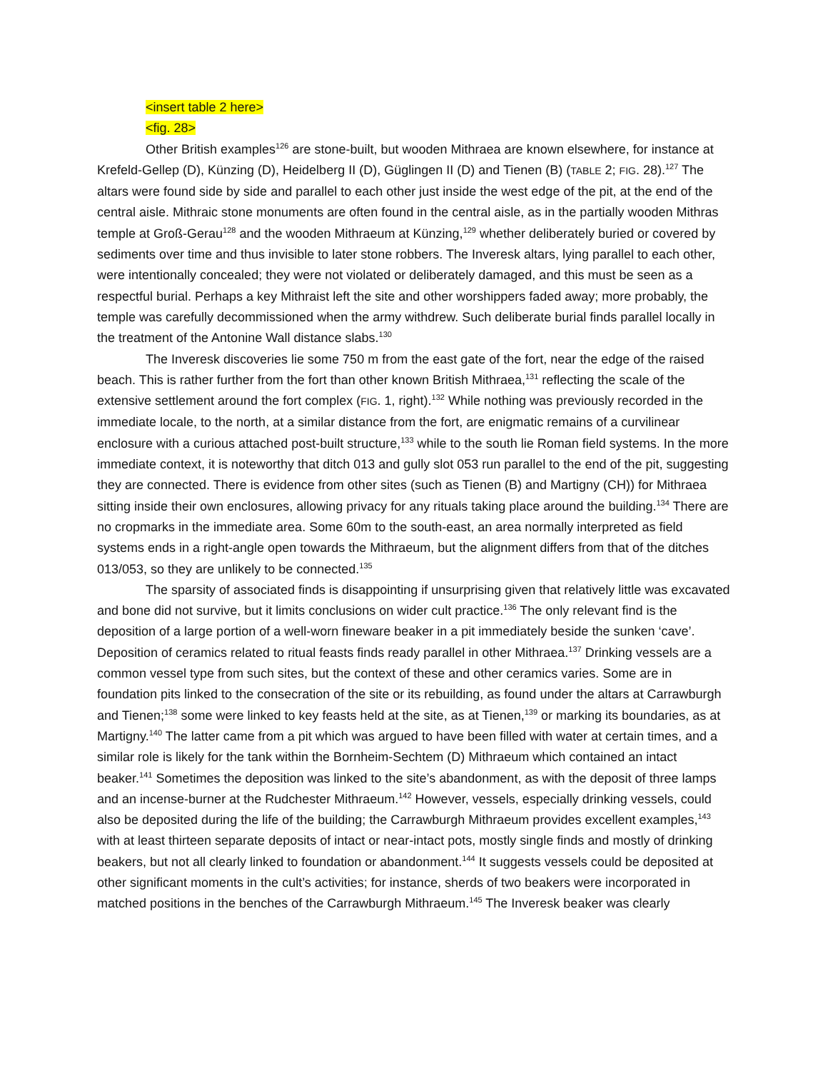<insert table 2 here>
<fig. 28>
Other British examples<sup>126</sup> are stone-built, but wooden Mithraea are known elsewhere, for instance at Krefeld-Gellep (D), Künzing (D), Heidelberg II (D), Güglingen II (D) and Tienen (B) (TABLE 2; FIG. 28).<sup>127</sup> The altars were found side by side and parallel to each other just inside the west edge of the pit, at the end of the central aisle. Mithraic stone monuments are often found in the central aisle, as in the partially wooden Mithras temple at Groß-Gerau<sup>128</sup> and the wooden Mithraeum at Künzing,<sup>129</sup> whether deliberately buried or covered by sediments over time and thus invisible to later stone robbers. The Inveresk altars, lying parallel to each other, were intentionally concealed; they were not violated or deliberately damaged, and this must be seen as a respectful burial. Perhaps a key Mithraist left the site and other worshippers faded away; more probably, the temple was carefully decommissioned when the army withdrew. Such deliberate burial finds parallel locally in the treatment of the Antonine Wall distance slabs.<sup>130</sup>
The Inveresk discoveries lie some 750 m from the east gate of the fort, near the edge of the raised beach. This is rather further from the fort than other known British Mithraea,<sup>131</sup> reflecting the scale of the extensive settlement around the fort complex (FIG. 1, right).<sup>132</sup> While nothing was previously recorded in the immediate locale, to the north, at a similar distance from the fort, are enigmatic remains of a curvilinear enclosure with a curious attached post-built structure,<sup>133</sup> while to the south lie Roman field systems. In the more immediate context, it is noteworthy that ditch 013 and gully slot 053 run parallel to the end of the pit, suggesting they are connected. There is evidence from other sites (such as Tienen (B) and Martigny (CH)) for Mithraea sitting inside their own enclosures, allowing privacy for any rituals taking place around the building.<sup>134</sup> There are no cropmarks in the immediate area. Some 60m to the south-east, an area normally interpreted as field systems ends in a right-angle open towards the Mithraeum, but the alignment differs from that of the ditches 013/053, so they are unlikely to be connected.<sup>135</sup>
The sparsity of associated finds is disappointing if unsurprising given that relatively little was excavated and bone did not survive, but it limits conclusions on wider cult practice.<sup>136</sup> The only relevant find is the deposition of a large portion of a well-worn fineware beaker in a pit immediately beside the sunken ‘cave’. Deposition of ceramics related to ritual feasts finds ready parallel in other Mithraea.<sup>137</sup> Drinking vessels are a common vessel type from such sites, but the context of these and other ceramics varies. Some are in foundation pits linked to the consecration of the site or its rebuilding, as found under the altars at Carrawburgh and Tienen;<sup>138</sup> some were linked to key feasts held at the site, as at Tienen,<sup>139</sup> or marking its boundaries, as at Martigny.<sup>140</sup> The latter came from a pit which was argued to have been filled with water at certain times, and a similar role is likely for the tank within the Bornheim-Sechtem (D) Mithraeum which contained an intact beaker.<sup>141</sup> Sometimes the deposition was linked to the site’s abandonment, as with the deposit of three lamps and an incense-burner at the Rudchester Mithraeum.<sup>142</sup> However, vessels, especially drinking vessels, could also be deposited during the life of the building; the Carrawburgh Mithraeum provides excellent examples,<sup>143</sup> with at least thirteen separate deposits of intact or near-intact pots, mostly single finds and mostly of drinking beakers, but not all clearly linked to foundation or abandonment.<sup>144</sup> It suggests vessels could be deposited at other significant moments in the cult’s activities; for instance, sherds of two beakers were incorporated in matched positions in the benches of the Carrawburgh Mithraeum.<sup>145</sup> The Inveresk beaker was clearly